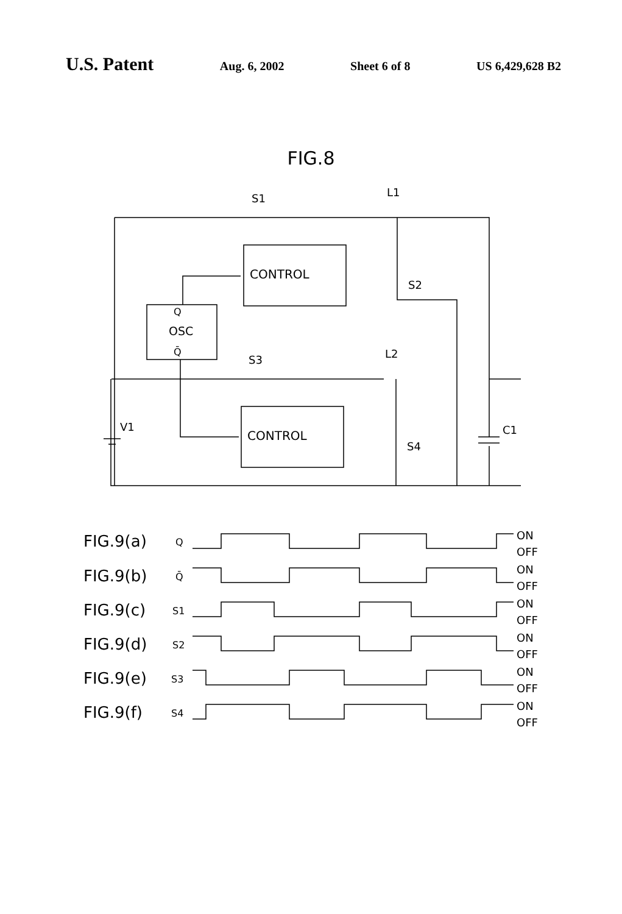U.S. Patent Aug. 6, 2002 Sheet 6 of 8 US 6,429,628 B2
FIG.8
CONTROL
CONTROL
Q
OSC
Q̄
S1
S3
L1
L2
S2
S4
V1
C1
FIG.9(a)
FIG.9(b)
FIG.9(c)
FIG.9(d)
FIG.9(e)
FIG.9(f)
Q
Q̄
S1
S2
S3
S4
ON
OFF
ON
OFF
ON
OFF
ON
OFF
ON
OFF
ON
OFF